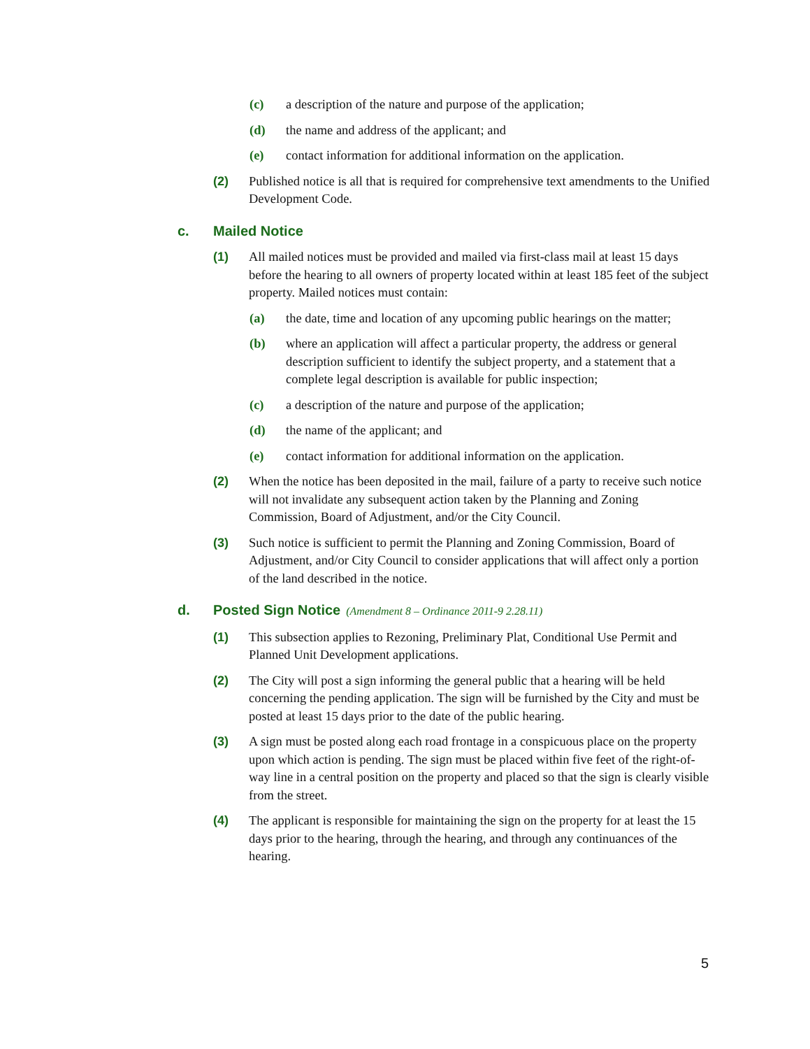(c) a description of the nature and purpose of the application;
(d) the name and address of the applicant; and
(e) contact information for additional information on the application.
(2) Published notice is all that is required for comprehensive text amendments to the Unified Development Code.
c. Mailed Notice
(1) All mailed notices must be provided and mailed via first-class mail at least 15 days before the hearing to all owners of property located within at least 185 feet of the subject property. Mailed notices must contain:
(a) the date, time and location of any upcoming public hearings on the matter;
(b) where an application will affect a particular property, the address or general description sufficient to identify the subject property, and a statement that a complete legal description is available for public inspection;
(c) a description of the nature and purpose of the application;
(d) the name of the applicant; and
(e) contact information for additional information on the application.
(2) When the notice has been deposited in the mail, failure of a party to receive such notice will not invalidate any subsequent action taken by the Planning and Zoning Commission, Board of Adjustment, and/or the City Council.
(3) Such notice is sufficient to permit the Planning and Zoning Commission, Board of Adjustment, and/or City Council to consider applications that will affect only a portion of the land described in the notice.
d. Posted Sign Notice (Amendment 8 – Ordinance 2011-9 2.28.11)
(1) This subsection applies to Rezoning, Preliminary Plat, Conditional Use Permit and Planned Unit Development applications.
(2) The City will post a sign informing the general public that a hearing will be held concerning the pending application. The sign will be furnished by the City and must be posted at least 15 days prior to the date of the public hearing.
(3) A sign must be posted along each road frontage in a conspicuous place on the property upon which action is pending. The sign must be placed within five feet of the right-of-way line in a central position on the property and placed so that the sign is clearly visible from the street.
(4) The applicant is responsible for maintaining the sign on the property for at least the 15 days prior to the hearing, through the hearing, and through any continuances of the hearing.
5